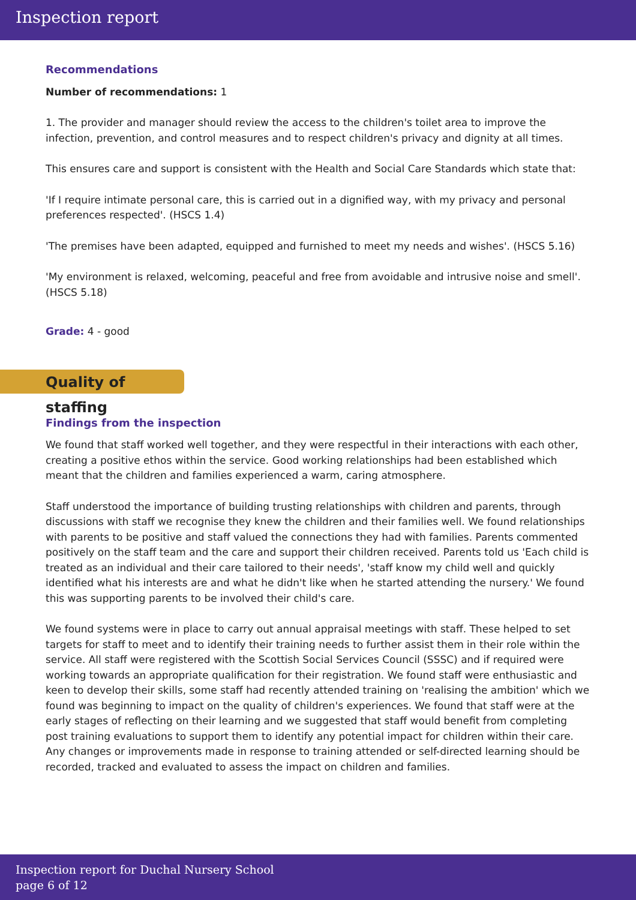Inspection report
Recommendations
Number of recommendations: 1
1. The provider and manager should review the access to the children's toilet area to improve the infection, prevention, and control measures and to respect children's privacy and dignity at all times.
This ensures care and support is consistent with the Health and Social Care Standards which state that:
'If I require intimate personal care, this is carried out in a dignified way, with my privacy and personal preferences respected'. (HSCS 1.4)
'The premises have been adapted, equipped and furnished to meet my needs and wishes'. (HSCS 5.16)
'My environment is relaxed, welcoming, peaceful and free from avoidable and intrusive noise and smell'. (HSCS 5.18)
Grade: 4 - good
Quality of staffing
Findings from the inspection
We found that staff worked well together, and they were respectful in their interactions with each other, creating a positive ethos within the service. Good working relationships had been established which meant that the children and families experienced a warm, caring atmosphere.
Staff understood the importance of building trusting relationships with children and parents, through discussions with staff we recognise they knew the children and their families well. We found relationships with parents to be positive and staff valued the connections they had with families. Parents commented positively on the staff team and the care and support their children received. Parents told us 'Each child is treated as an individual and their care tailored to their needs', 'staff know my child well and quickly identified what his interests are and what he didn't like when he started attending the nursery.' We found this was supporting parents to be involved their child's care.
We found systems were in place to carry out annual appraisal meetings with staff. These helped to set targets for staff to meet and to identify their training needs to further assist them in their role within the service. All staff were registered with the Scottish Social Services Council (SSSC) and if required were working towards an appropriate qualification for their registration. We found staff were enthusiastic and keen to develop their skills, some staff had recently attended training on 'realising the ambition' which we found was beginning to impact on the quality of children's experiences. We found that staff were at the early stages of reflecting on their learning and we suggested that staff would benefit from completing post training evaluations to support them to identify any potential impact for children within their care. Any changes or improvements made in response to training attended or self-directed learning should be recorded, tracked and evaluated to assess the impact on children and families.
Inspection report for Duchal Nursery School
page 6 of 12